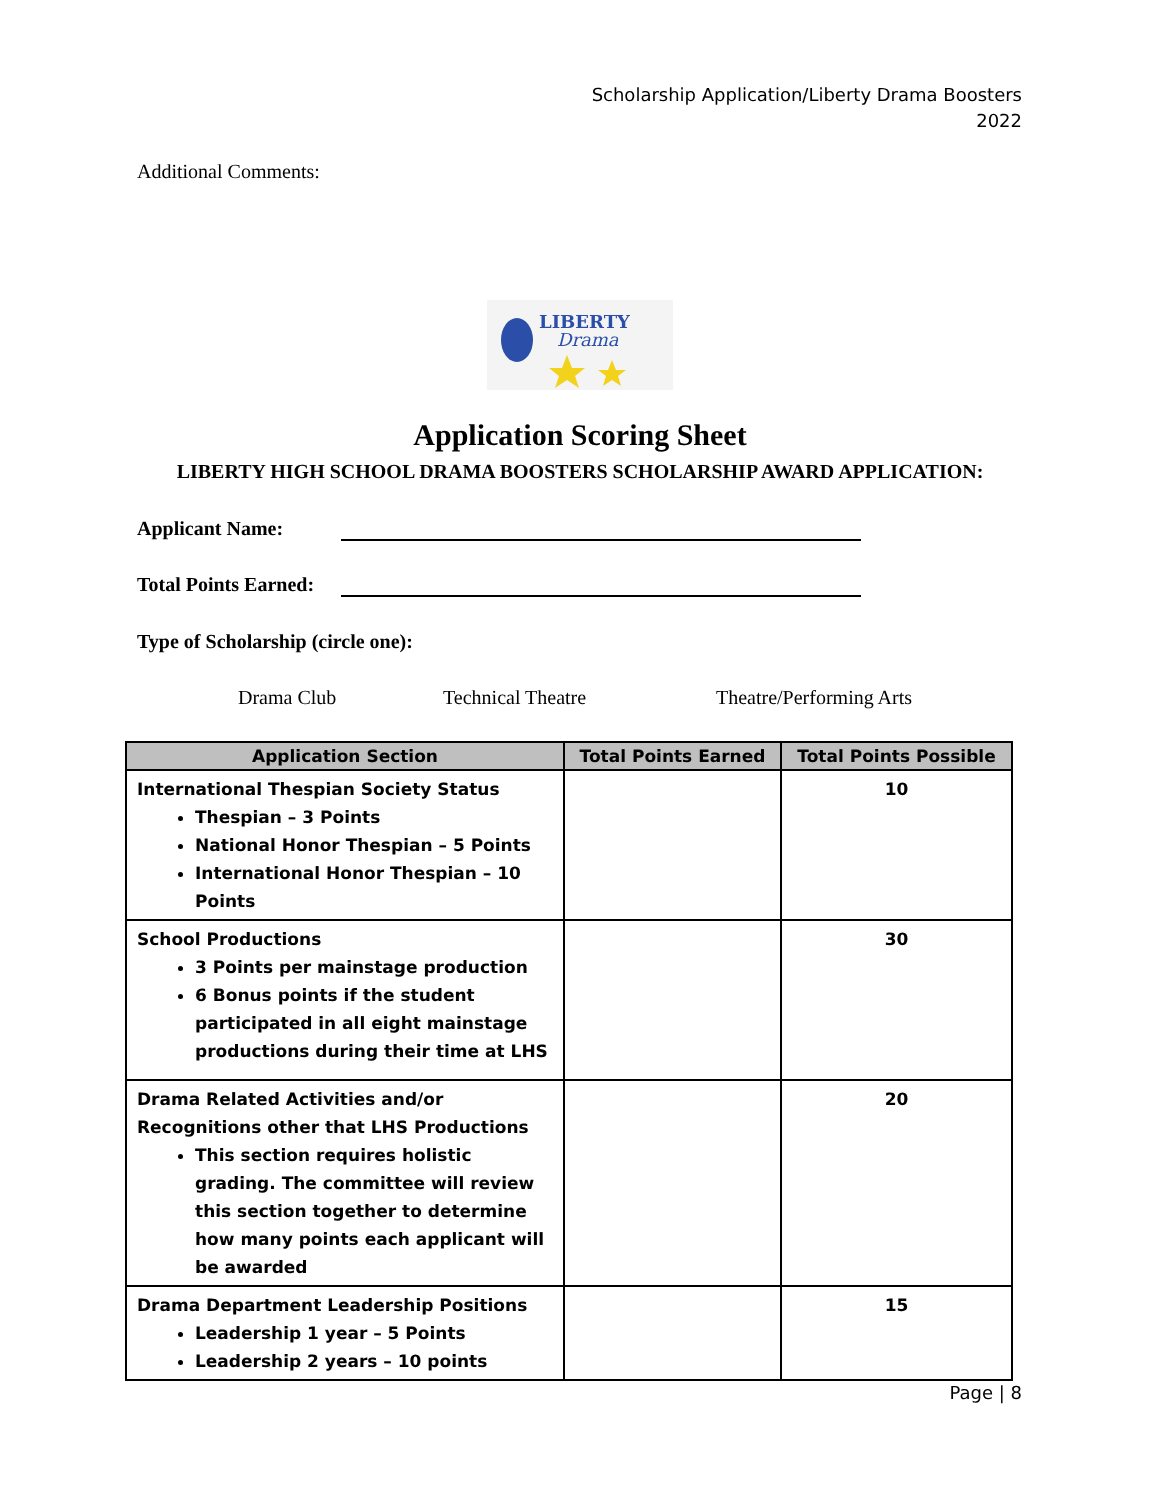Scholarship Application/Liberty Drama Boosters
2022
Additional Comments:
LIBERTY
Drama
Application Scoring Sheet
LIBERTY HIGH SCHOOL DRAMA BOOSTERS SCHOLARSHIP AWARD APPLICATION:
Applicant Name:
Total Points Earned:
Type of Scholarship (circle one):
Drama Club Technical Theatre Theatre/Performing Arts
| Application Section | Total Points Earned | Total Points Possible |
| --- | --- | --- |
| International Thespian Society Status Thespian – 3 Points National Honor Thespian – 5 Points International Honor Thespian – 10 Points | | 10 |
| School Productions 3 Points per mainstage production 6 Bonus points if the student participated in all eight mainstage productions during their time at LHS | | 30 |
| Drama Related Activities and/or Recognitions other that LHS Productions This section requires holistic grading. The committee will review this section together to determine how many points each applicant will be awarded | | 20 |
| Drama Department Leadership Positions Leadership 1 year – 5 Points Leadership 2 years – 10 points | | 15 |
Page | 8